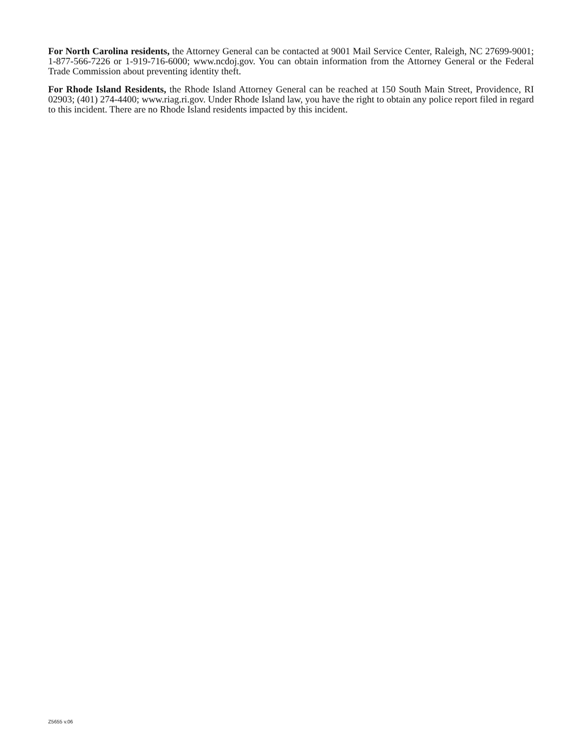For North Carolina residents, the Attorney General can be contacted at 9001 Mail Service Center, Raleigh, NC 27699-9001; 1-877-566-7226 or 1-919-716-6000; www.ncdoj.gov. You can obtain information from the Attorney General or the Federal Trade Commission about preventing identity theft.
For Rhode Island Residents, the Rhode Island Attorney General can be reached at 150 South Main Street, Providence, RI 02903; (401) 274-4400; www.riag.ri.gov. Under Rhode Island law, you have the right to obtain any police report filed in regard to this incident. There are no Rhode Island residents impacted by this incident.
Z5655 v.06